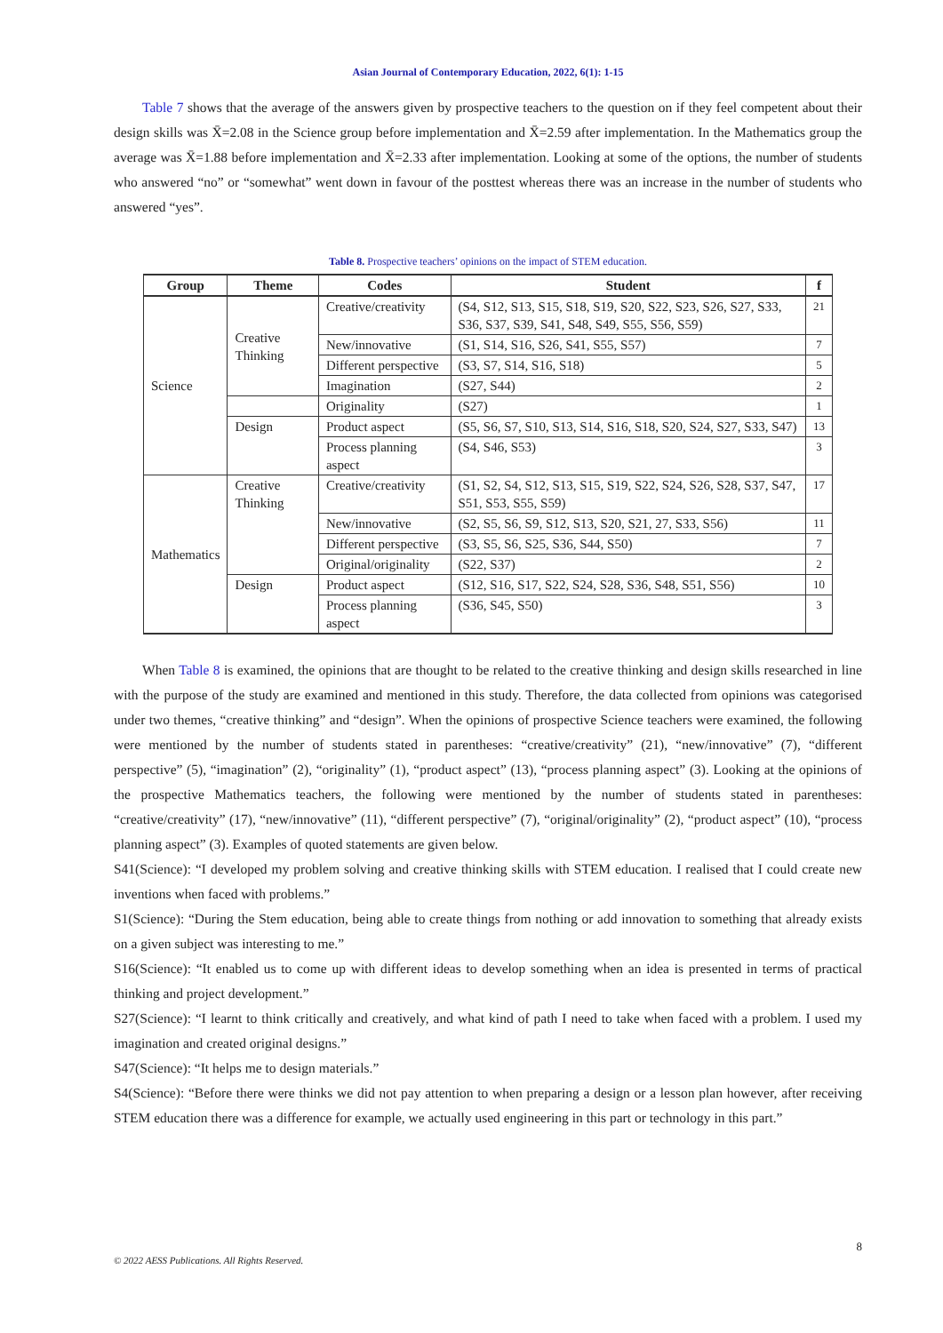Asian Journal of Contemporary Education, 2022, 6(1): 1-15
Table 7 shows that the average of the answers given by prospective teachers to the question on if they feel competent about their design skills was X̄=2.08 in the Science group before implementation and X̄=2.59 after implementation. In the Mathematics group the average was X̄=1.88 before implementation and X̄=2.33 after implementation. Looking at some of the options, the number of students who answered “no” or “somewhat” went down in favour of the posttest whereas there was an increase in the number of students who answered “yes”.
Table 8. Prospective teachers’ opinions on the impact of STEM education.
| Group | Theme | Codes | Student | f |
| --- | --- | --- | --- | --- |
| Science | Creative Thinking | Creative/creativity | (S4, S12, S13, S15, S18, S19, S20, S22, S23, S26, S27, S33, S36, S37, S39, S41, S48, S49, S55, S56, S59) | 21 |
| | | New/innovative | (S1, S14, S16, S26, S41, S55, S57) | 7 |
| | | Different perspective | (S3, S7, S14, S16, S18) | 5 |
| | | Imagination | (S27, S44) | 2 |
| | | Originality | (S27) | 1 |
| | Design | Product aspect | (S5, S6, S7, S10, S13, S14, S16, S18, S20, S24, S27, S33, S47) | 13 |
| | | Process planning aspect | (S4, S46, S53) | 3 |
| Mathematics | Creative Thinking | Creative/creativity | (S1, S2, S4, S12, S13, S15, S19, S22, S24, S26, S28, S37, S47, S51, S53, S55, S59) | 17 |
| | | New/innovative | (S2, S5, S6, S9, S12, S13, S20, S21, 27, S33, S56) | 11 |
| | | Different perspective | (S3, S5, S6, S25, S36, S44, S50) | 7 |
| | | Original/originality | (S22, S37) | 2 |
| | Design | Product aspect | (S12, S16, S17, S22, S24, S28, S36, S48, S51, S56) | 10 |
| | | Process planning aspect | (S36, S45, S50) | 3 |
When Table 8 is examined, the opinions that are thought to be related to the creative thinking and design skills researched in line with the purpose of the study are examined and mentioned in this study. Therefore, the data collected from opinions was categorised under two themes, “creative thinking” and “design”. When the opinions of prospective Science teachers were examined, the following were mentioned by the number of students stated in parentheses: “creative/creativity” (21), “new/innovative” (7), “different perspective” (5), “imagination” (2), “originality” (1), “product aspect” (13), “process planning aspect” (3). Looking at the opinions of the prospective Mathematics teachers, the following were mentioned by the number of students stated in parentheses: “creative/creativity” (17), “new/innovative” (11), “different perspective” (7), “original/originality” (2), “product aspect” (10), “process planning aspect” (3). Examples of quoted statements are given below.
S41(Science): “I developed my problem solving and creative thinking skills with STEM education. I realised that I could create new inventions when faced with problems.”
S1(Science): “During the Stem education, being able to create things from nothing or add innovation to something that already exists on a given subject was interesting to me.”
S16(Science): “It enabled us to come up with different ideas to develop something when an idea is presented in terms of practical thinking and project development.”
S27(Science): “I learnt to think critically and creatively, and what kind of path I need to take when faced with a problem. I used my imagination and created original designs.”
S47(Science): “It helps me to design materials.”
S4(Science): “Before there were thinks we did not pay attention to when preparing a design or a lesson plan however, after receiving STEM education there was a difference for example, we actually used engineering in this part or technology in this part.”
8
© 2022 AESS Publications. All Rights Reserved.